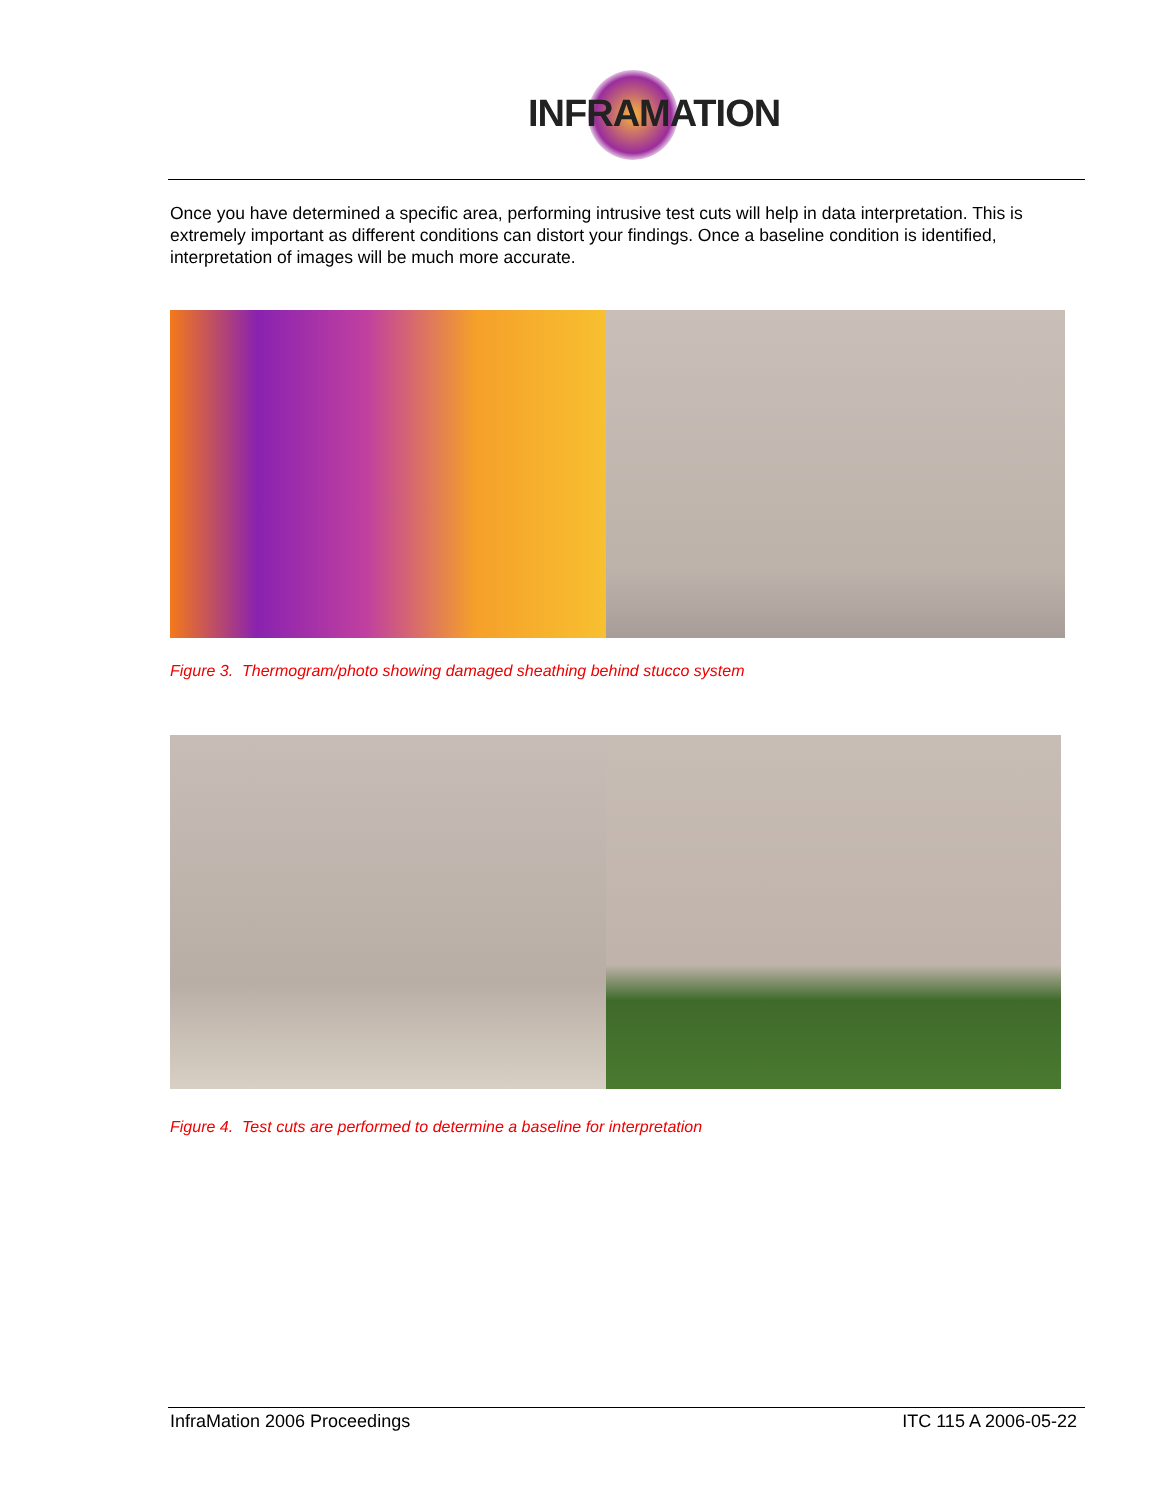INFRAMATION
Once you have determined a specific area, performing intrusive test cuts will help in data interpretation. This is extremely important as different conditions can distort your findings. Once a baseline condition is identified, interpretation of images will be much more accurate.
Figure 3. Thermogram/photo showing damaged sheathing behind stucco system
Figure 4. Test cuts are performed to determine a baseline for interpretation
InfraMation 2006 Proceedings ITC 115 A 2006-05-22